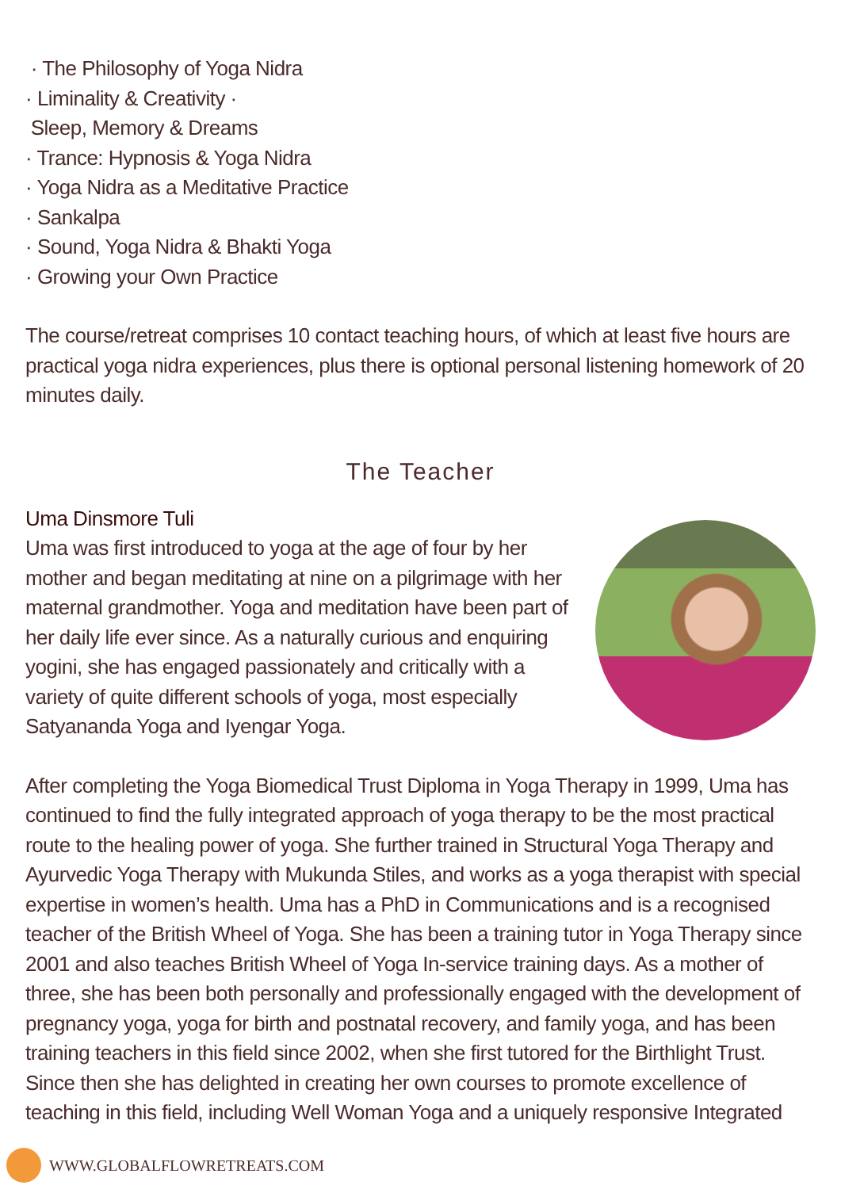· The Philosophy of Yoga Nidra
· Liminality & Creativity ·
Sleep, Memory & Dreams
· Trance: Hypnosis & Yoga Nidra
· Yoga Nidra as a Meditative Practice
· Sankalpa
· Sound, Yoga Nidra & Bhakti Yoga
· Growing your Own Practice
The course/retreat comprises 10 contact teaching hours, of which at least five hours are practical yoga nidra experiences, plus there is optional personal listening homework of 20 minutes daily.
The Teacher
Uma Dinsmore Tuli
Uma was first introduced to yoga at the age of four by her mother and began meditating at nine on a pilgrimage with her maternal grandmother. Yoga and meditation have been part of her daily life ever since. As a naturally curious and enquiring yogini, she has engaged passionately and critically with a variety of quite different schools of yoga, most especially Satyananda Yoga and Iyengar Yoga.
After completing the Yoga Biomedical Trust Diploma in Yoga Therapy in 1999, Uma has continued to find the fully integrated approach of yoga therapy to be the most practical route to the healing power of yoga. She further trained in Structural Yoga Therapy and Ayurvedic Yoga Therapy with Mukunda Stiles, and works as a yoga therapist with special expertise in women’s health. Uma has a PhD in Communications and is a recognised teacher of the British Wheel of Yoga. She has been a training tutor in Yoga Therapy since 2001 and also teaches British Wheel of Yoga In-service training days. As a mother of three, she has been both personally and professionally engaged with the development of pregnancy yoga, yoga for birth and postnatal recovery, and family yoga, and has been training teachers in this field since 2002, when she first tutored for the Birthlight Trust. Since then she has delighted in creating her own courses to promote excellence of teaching in this field, including Well Woman Yoga and a uniquely responsive Integrated
WWW.GLOBALFLOWRETREATS.COM